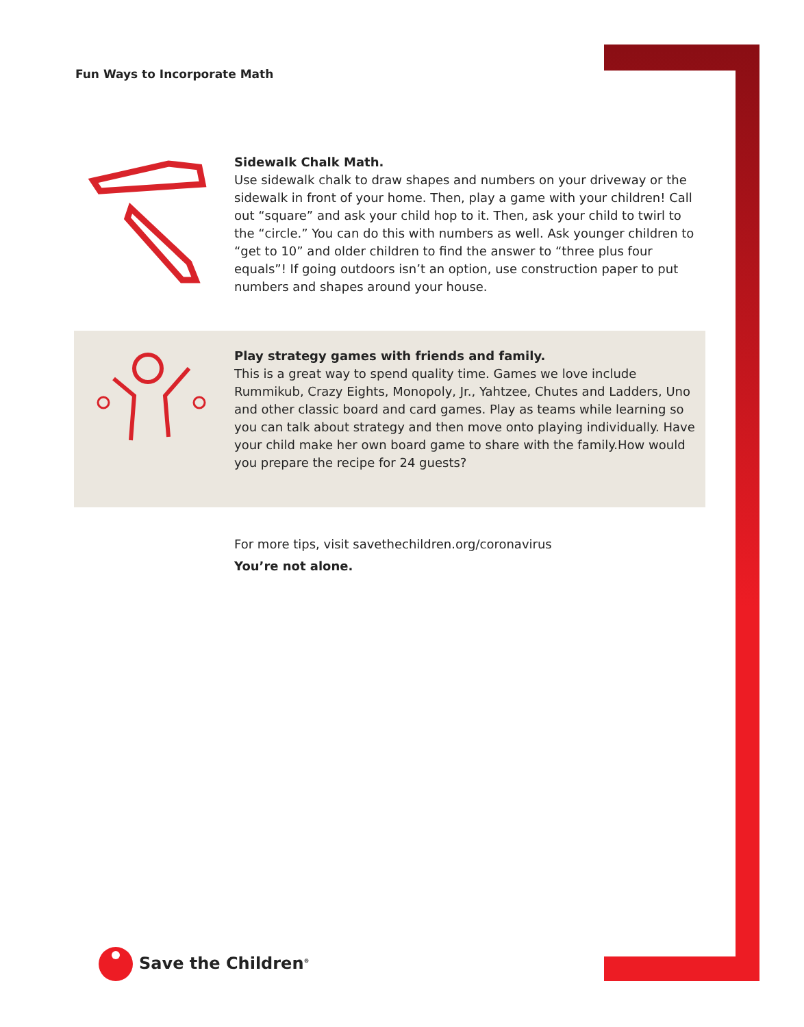Fun Ways to Incorporate Math
Sidewalk Chalk Math.
Use sidewalk chalk to draw shapes and numbers on your driveway or the sidewalk in front of your home. Then, play a game with your children! Call out “square” and ask your child hop to it. Then, ask your child to twirl to the “circle.” You can do this with numbers as well. Ask younger children to “get to 10” and older children to find the answer to “three plus four equals”! If going outdoors isn’t an option, use construction paper to put numbers and shapes around your house.
Play strategy games with friends and family.
This is a great way to spend quality time. Games we love include Rummikub, Crazy Eights, Monopoly, Jr., Yahtzee, Chutes and Ladders, Uno and other classic board and card games. Play as teams while learning so you can talk about strategy and then move onto playing individually. Have your child make her own board game to share with the family.How would you prepare the recipe for 24 guests?
For more tips, visit savethechildren.org/coronavirus
You’re not alone.
Save the Children<sup>®</sup>